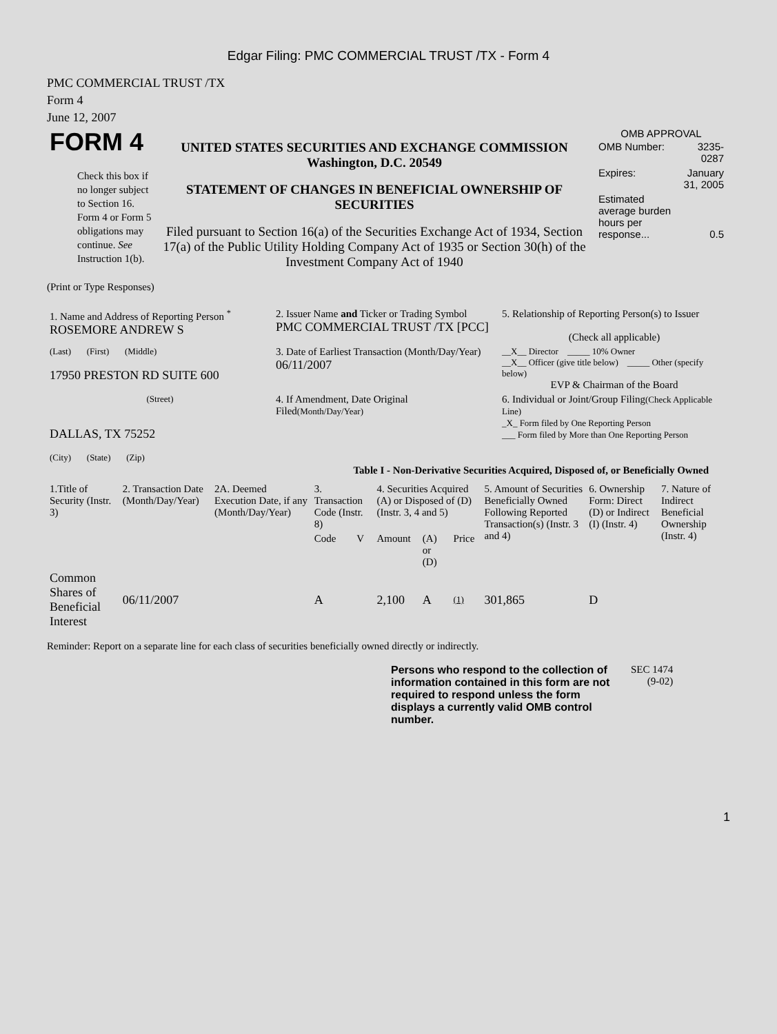Edgar Filing: PMC COMMERCIAL TRUST /TX - Form 4
PMC COMMERCIAL TRUST /TX
Form 4
June 12, 2007
| FORM 4 Check this box if no longer subject to Section 16. Form 4 or Form 5 obligations may continue. See Instruction 1(b). | UNITED STATES SECURITIES AND EXCHANGE COMMISSION Washington, D.C. 20549 STATEMENT OF CHANGES IN BENEFICIAL OWNERSHIP OF SECURITIES Filed pursuant to Section 16(a) of the Securities Exchange Act of 1934, Section 17(a) of the Public Utility Holding Company Act of 1935 or Section 30(h) of the Investment Company Act of 1940 | OMB APPROVAL / OMB Number: / 3235-0287 / / Expires: / January 31, 2005 / / Estimated average burden hours per response... / 0.5 / |
(Print or Type Responses)
| 1. Name and Address of Reporting Person <sup>*</sup> ROSEMORE ANDREW S | 2. Issuer Name and Ticker or Trading Symbol PMC COMMERCIAL TRUST /TX [PCC] | 5. Relationship of Reporting Person(s) to Issuer (Check all applicable) |
| (Last) (First) (Middle) 17950 PRESTON RD SUITE 600 | 3. Date of Earliest Transaction (Month/Day/Year) 06/11/2007 | __X__ Director _____ 10% Owner __X__ Officer (give title below) _____ Other (specify below) EVP & Chairman of the Board |
| (Street) DALLAS, TX 75252 (City) (State) (Zip) | 4. If Amendment, Date Original Filed (Month/Day/Year) | 6. Individual or Joint/Group Filing (Check Applicable Line) _X_ Form filed by One Reporting Person ___ Form filed by More than One Reporting Person |
Table I - Non-Derivative Securities Acquired, Disposed of, or Beneficially Owned
| 1.Title of Security (Instr. 3) | 2. Transaction Date (Month/Day/Year) | 2A. Deemed Execution Date, if any (Month/Day/Year) | 3. Transaction Code (Instr. 8) | | 4. Securities Acquired (A) or Disposed of (D) (Instr. 3, 4 and 5) | | | 5. Amount of Securities Beneficially Owned Following Reported Transaction(s) (Instr. 3 and 4) | 6. Ownership Form: Direct (D) or Indirect (I) (Instr. 4) | 7. Nature of Indirect Beneficial Ownership (Instr. 4) |
| --- | --- | --- | --- | --- | --- | --- | --- | --- | --- | --- |
| | | | Code | V | Amount | (A) or (D) | Price | | | |
| Common Shares of Beneficial Interest | 06/11/2007 | | A | | 2,100 | A | (1) | 301,865 | D | |
Reminder: Report on a separate line for each class of securities beneficially owned directly or indirectly.
| Persons who respond to the collection of information contained in this form are not required to respond unless the form displays a currently valid OMB control number. | SEC 1474 (9-02) |
1